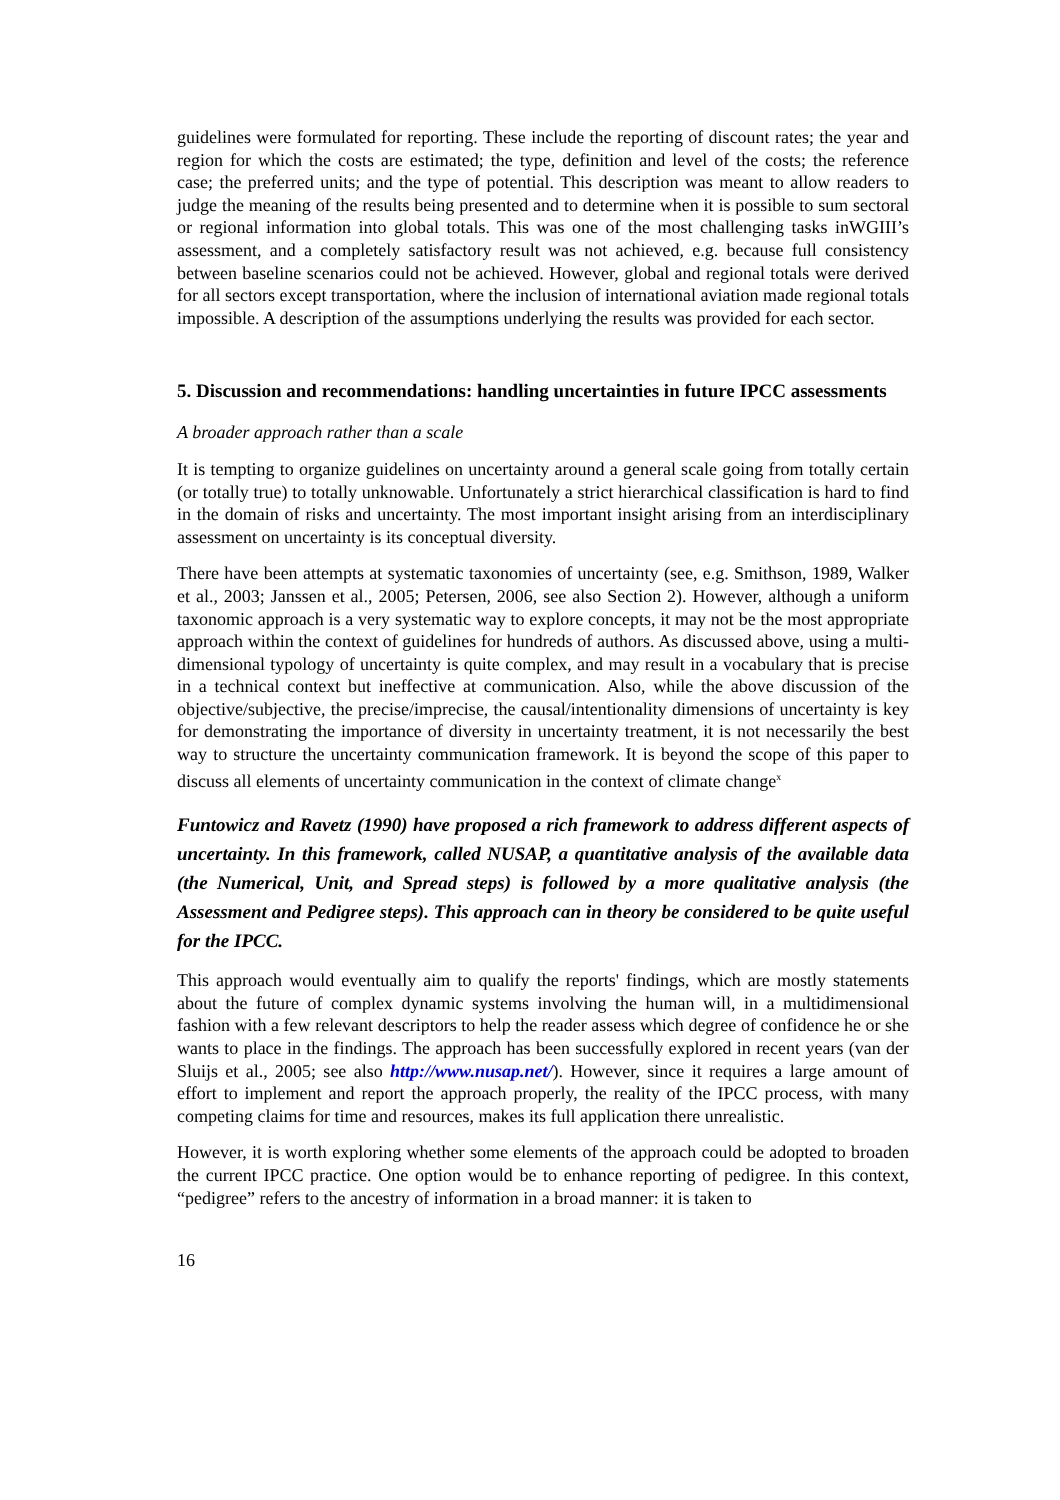guidelines were formulated for reporting. These include the reporting of discount rates; the year and region for which the costs are estimated; the type, definition and level of the costs; the reference case; the preferred units; and the type of potential. This description was meant to allow readers to judge the meaning of the results being presented and to determine when it is possible to sum sectoral or regional information into global totals. This was one of the most challenging tasks inWGIII’s assessment, and a completely satisfactory result was not achieved, e.g. because full consistency between baseline scenarios could not be achieved. However, global and regional totals were derived for all sectors except transportation, where the inclusion of international aviation made regional totals impossible. A description of the assumptions underlying the results was provided for each sector.
5. Discussion and recommendations: handling uncertainties in future IPCC assessments
A broader approach rather than a scale
It is tempting to organize guidelines on uncertainty around a general scale going from totally certain (or totally true) to totally unknowable. Unfortunately a strict hierarchical classification is hard to find in the domain of risks and uncertainty. The most important insight arising from an interdisciplinary assessment on uncertainty is its conceptual diversity.
There have been attempts at systematic taxonomies of uncertainty (see, e.g. Smithson, 1989, Walker et al., 2003; Janssen et al., 2005; Petersen, 2006, see also Section 2). However, although a uniform taxonomic approach is a very systematic way to explore concepts, it may not be the most appropriate approach within the context of guidelines for hundreds of authors. As discussed above, using a multi-dimensional typology of uncertainty is quite complex, and may result in a vocabulary that is precise in a technical context but ineffective at communication. Also, while the above discussion of the objective/subjective, the precise/imprecise, the causal/intentionality dimensions of uncertainty is key for demonstrating the importance of diversity in uncertainty treatment, it is not necessarily the best way to structure the uncertainty communication framework. It is beyond the scope of this paper to discuss all elements of uncertainty communication in the context of climate change<sup>x</sup>
Funtowicz and Ravetz (1990) have proposed a rich framework to address different aspects of uncertainty. In this framework, called NUSAP, a quantitative analysis of the available data (the Numerical, Unit, and Spread steps) is followed by a more qualitative analysis (the Assessment and Pedigree steps). This approach can in theory be considered to be quite useful for the IPCC.
This approach would eventually aim to qualify the reports' findings, which are mostly statements about the future of complex dynamic systems involving the human will, in a multidimensional fashion with a few relevant descriptors to help the reader assess which degree of confidence he or she wants to place in the findings. The approach has been successfully explored in recent years (van der Sluijs et al., 2005; see also http://www.nusap.net/). However, since it requires a large amount of effort to implement and report the approach properly, the reality of the IPCC process, with many competing claims for time and resources, makes its full application there unrealistic.
However, it is worth exploring whether some elements of the approach could be adopted to broaden the current IPCC practice. One option would be to enhance reporting of pedigree. In this context, “pedigree” refers to the ancestry of information in a broad manner: it is taken to
16